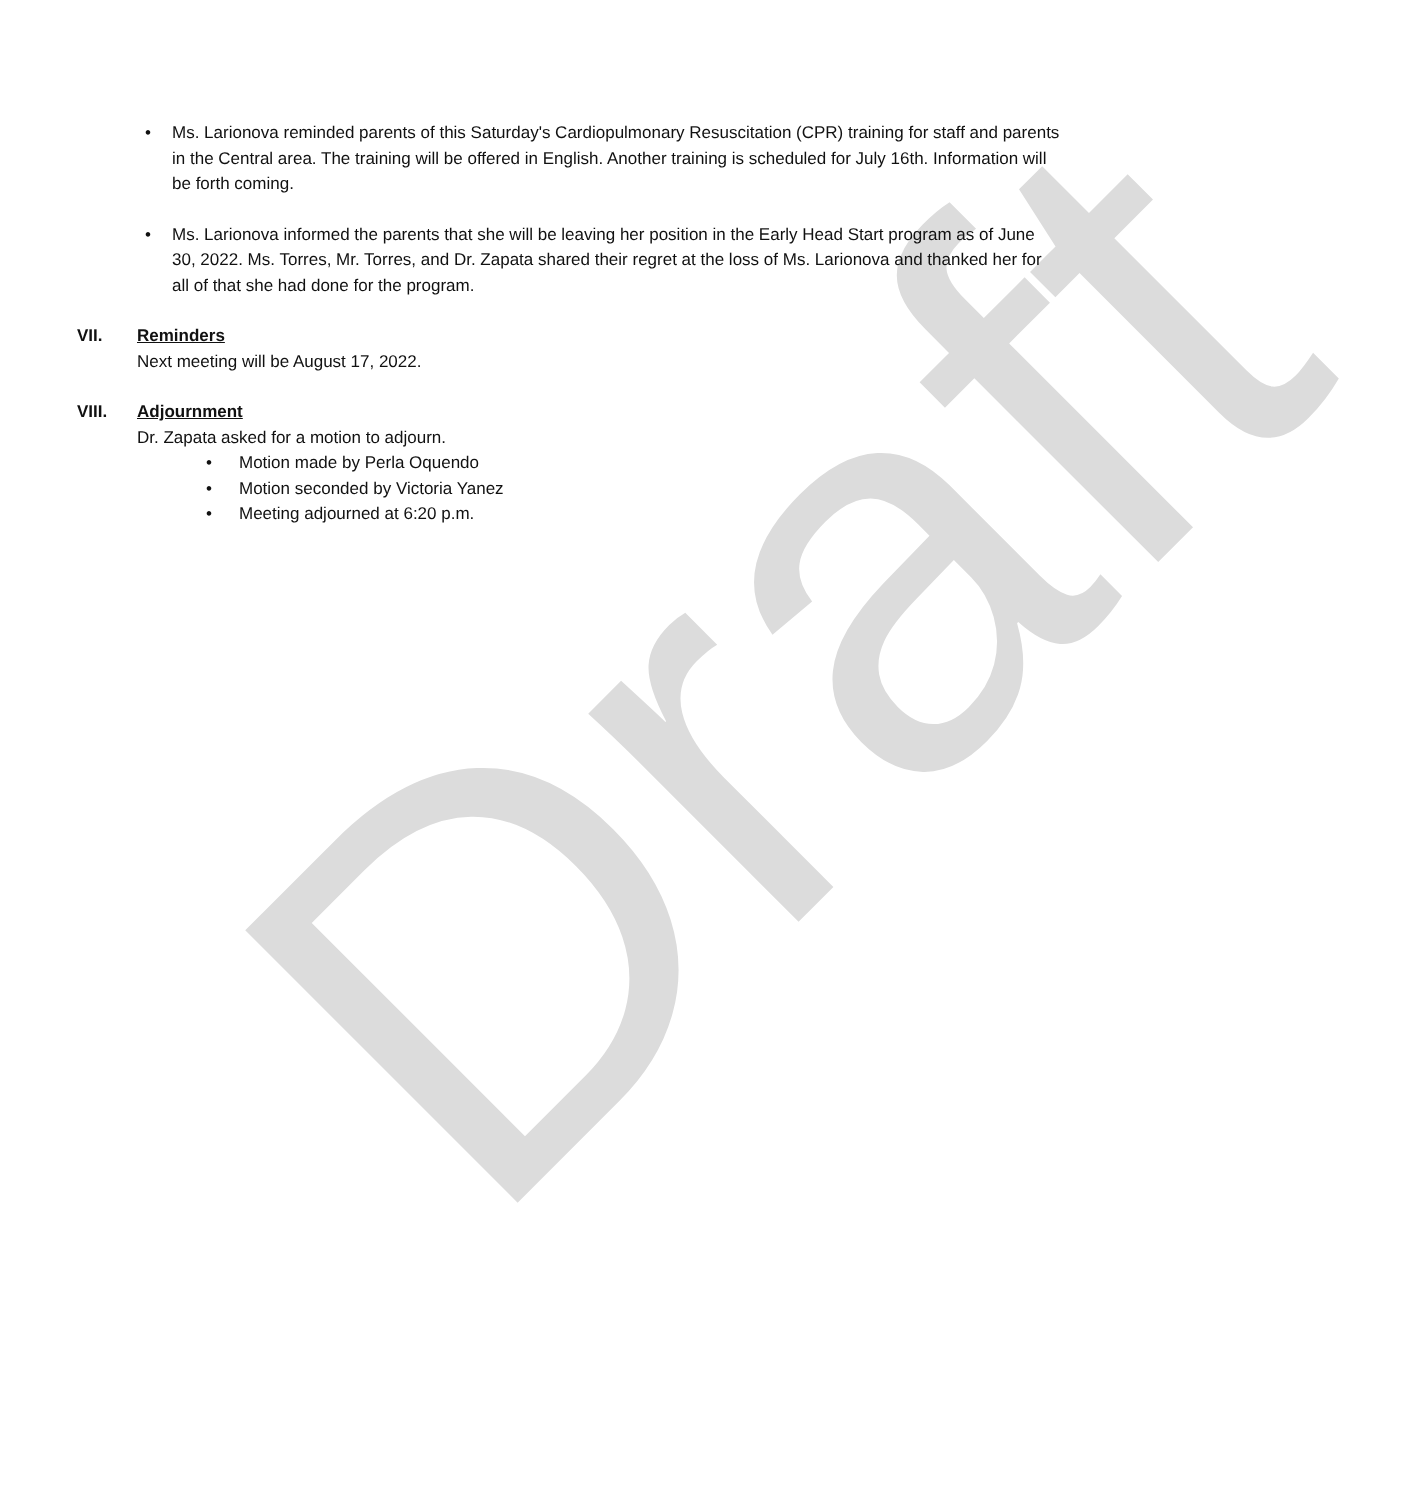Draft
• Ms. Larionova reminded parents of this Saturday's Cardiopulmonary Resuscitation (CPR) training for staff and parents in the Central area. The training will be offered in English. Another training is scheduled for July 16th. Information will be forth coming.
• Ms. Larionova informed the parents that she will be leaving her position in the Early Head Start program as of June 30, 2022. Ms. Torres, Mr. Torres, and Dr. Zapata shared their regret at the loss of Ms. Larionova and thanked her for all of that she had done for the program.
VII. Reminders
Next meeting will be August 17, 2022.
VIII. Adjournment
Dr. Zapata asked for a motion to adjourn.
• Motion made by Perla Oquendo
• Motion seconded by Victoria Yanez
• Meeting adjourned at 6:20 p.m.